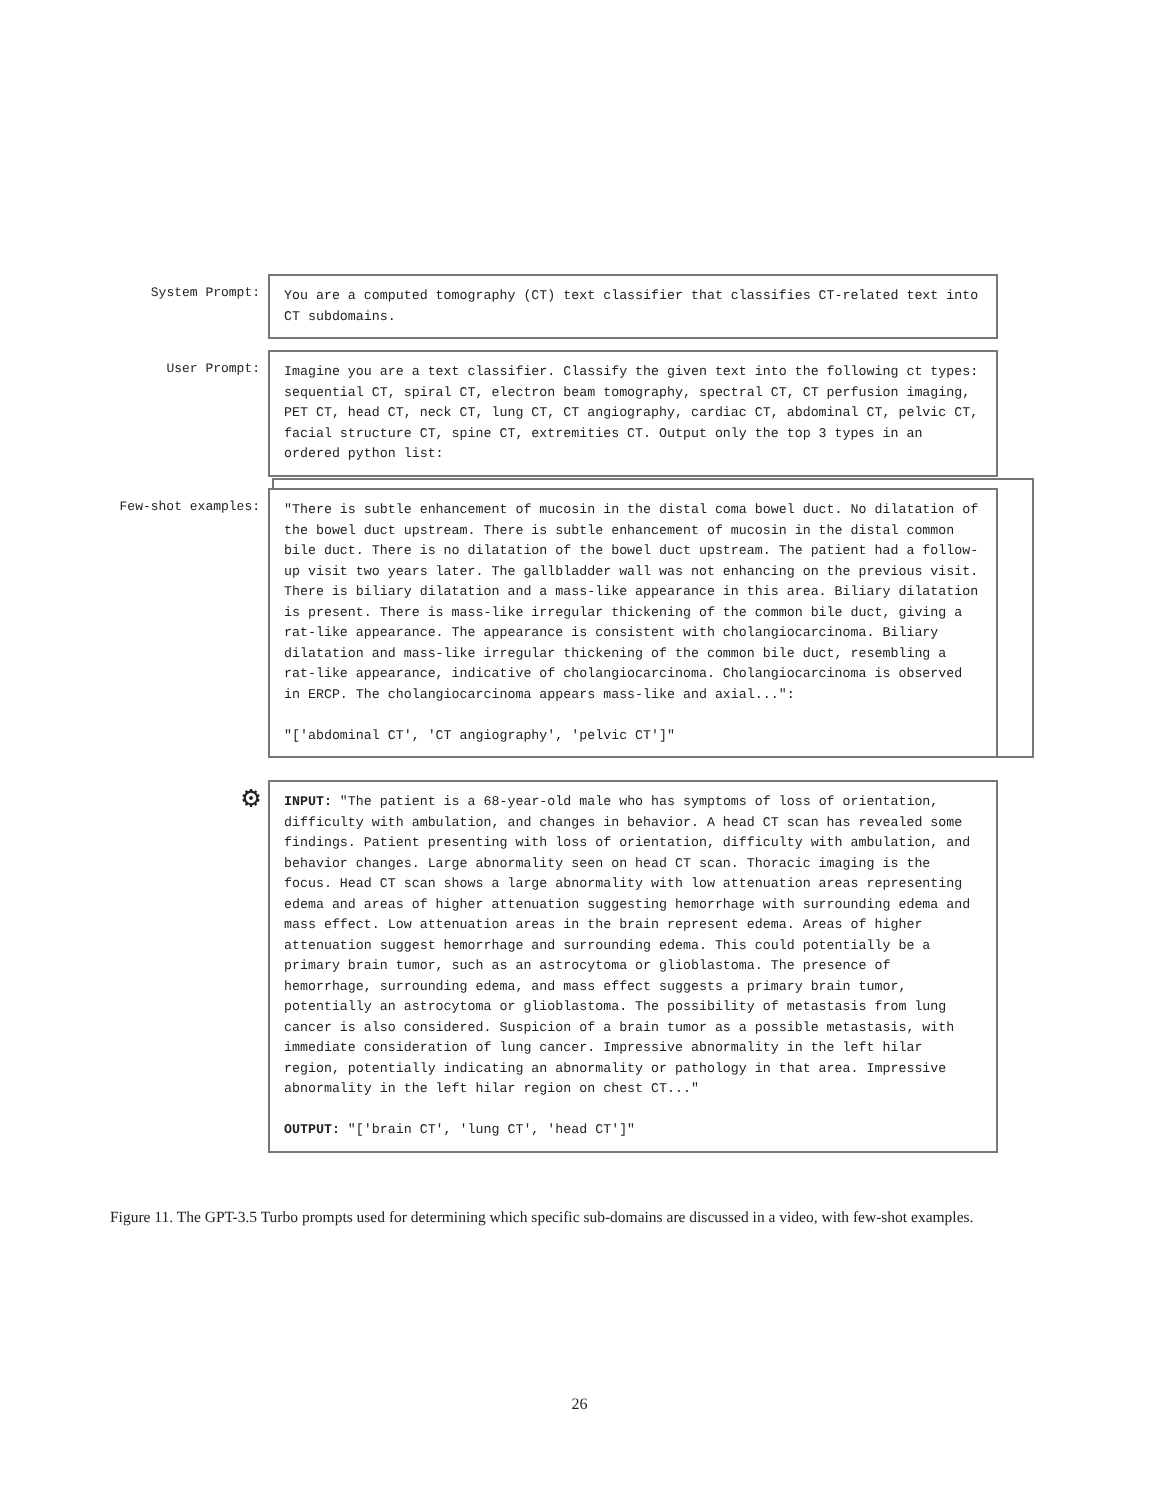System Prompt:
You are a computed tomography (CT) text classifier that classifies CT-related text into CT subdomains.
User Prompt:
Imagine you are a text classifier. Classify the given text into the following ct types: sequential CT, spiral CT, electron beam tomography, spectral CT, CT perfusion imaging, PET CT, head CT, neck CT, lung CT, CT angiography, cardiac CT, abdominal CT, pelvic CT, facial structure CT, spine CT, extremities CT. Output only the top 3 types in an ordered python list:
Few-shot examples:
"There is subtle enhancement of mucosin in the distal coma bowel duct. No dilatation of the bowel duct upstream. There is subtle enhancement of mucosin in the distal common bile duct. There is no dilatation of the bowel duct upstream. The patient had a follow-up visit two years later. The gallbladder wall was not enhancing on the previous visit. There is biliary dilatation and a mass-like appearance in this area. Biliary dilatation is present. There is mass-like irregular thickening of the common bile duct, giving a rat-like appearance. The appearance is consistent with cholangiocarcinoma. Biliary dilatation and mass-like irregular thickening of the common bile duct, resembling a rat-like appearance, indicative of cholangiocarcinoma. Cholangiocarcinoma is observed in ERCP. The cholangiocarcinoma appears mass-like and axial...":
"['abdominal CT', 'CT angiography', 'pelvic CT']"
⚙
INPUT: "The patient is a 68-year-old male who has symptoms of loss of orientation, difficulty with ambulation, and changes in behavior. A head CT scan has revealed some findings. Patient presenting with loss of orientation, difficulty with ambulation, and behavior changes. Large abnormality seen on head CT scan. Thoracic imaging is the focus. Head CT scan shows a large abnormality with low attenuation areas representing edema and areas of higher attenuation suggesting hemorrhage with surrounding edema and mass effect. Low attenuation areas in the brain represent edema. Areas of higher attenuation suggest hemorrhage and surrounding edema. This could potentially be a primary brain tumor, such as an astrocytoma or glioblastoma. The presence of hemorrhage, surrounding edema, and mass effect suggests a primary brain tumor, potentially an astrocytoma or glioblastoma. The possibility of metastasis from lung cancer is also considered. Suspicion of a brain tumor as a possible metastasis, with immediate consideration of lung cancer. Impressive abnormality in the left hilar region, potentially indicating an abnormality or pathology in that area. Impressive abnormality in the left hilar region on chest CT..."
OUTPUT: "['brain CT', 'lung CT', 'head CT']"
Figure 11. The GPT-3.5 Turbo prompts used for determining which specific sub-domains are discussed in a video, with few-shot examples.
26